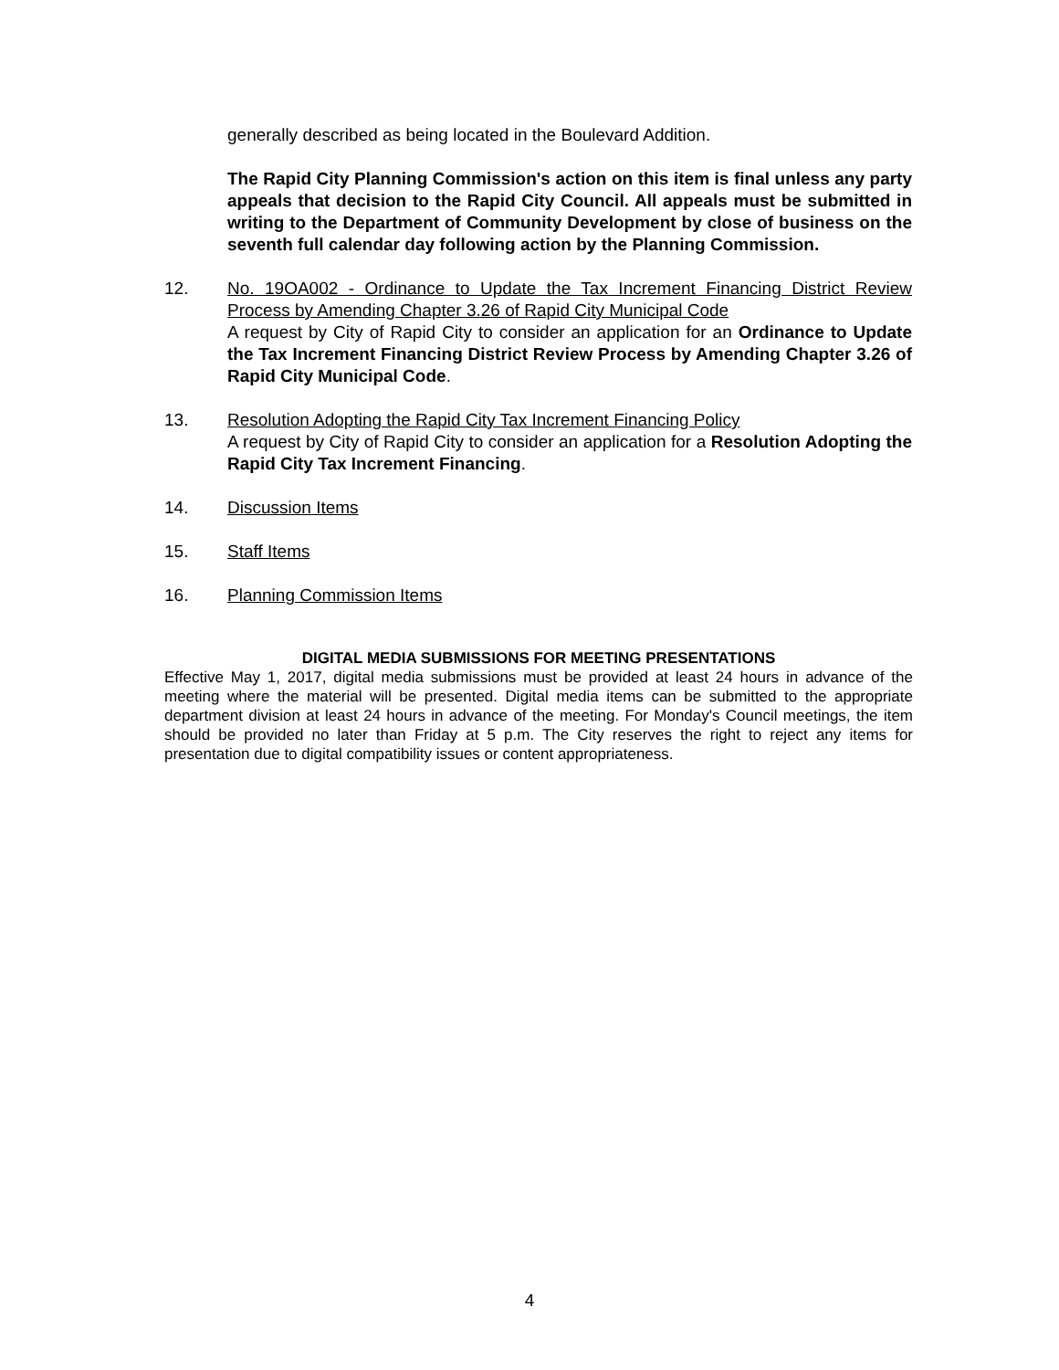generally described as being located in the Boulevard Addition.
The Rapid City Planning Commission's action on this item is final unless any party appeals that decision to the Rapid City Council. All appeals must be submitted in writing to the Department of Community Development by close of business on the seventh full calendar day following action by the Planning Commission.
12. No. 19OA002 - Ordinance to Update the Tax Increment Financing District Review Process by Amending Chapter 3.26 of Rapid City Municipal Code
A request by City of Rapid City to consider an application for an Ordinance to Update the Tax Increment Financing District Review Process by Amending Chapter 3.26 of Rapid City Municipal Code.
13. Resolution Adopting the Rapid City Tax Increment Financing Policy
A request by City of Rapid City to consider an application for a Resolution Adopting the Rapid City Tax Increment Financing.
14. Discussion Items
15. Staff Items
16. Planning Commission Items
DIGITAL MEDIA SUBMISSIONS FOR MEETING PRESENTATIONS
Effective May 1, 2017, digital media submissions must be provided at least 24 hours in advance of the meeting where the material will be presented. Digital media items can be submitted to the appropriate department division at least 24 hours in advance of the meeting. For Monday's Council meetings, the item should be provided no later than Friday at 5 p.m. The City reserves the right to reject any items for presentation due to digital compatibility issues or content appropriateness.
4